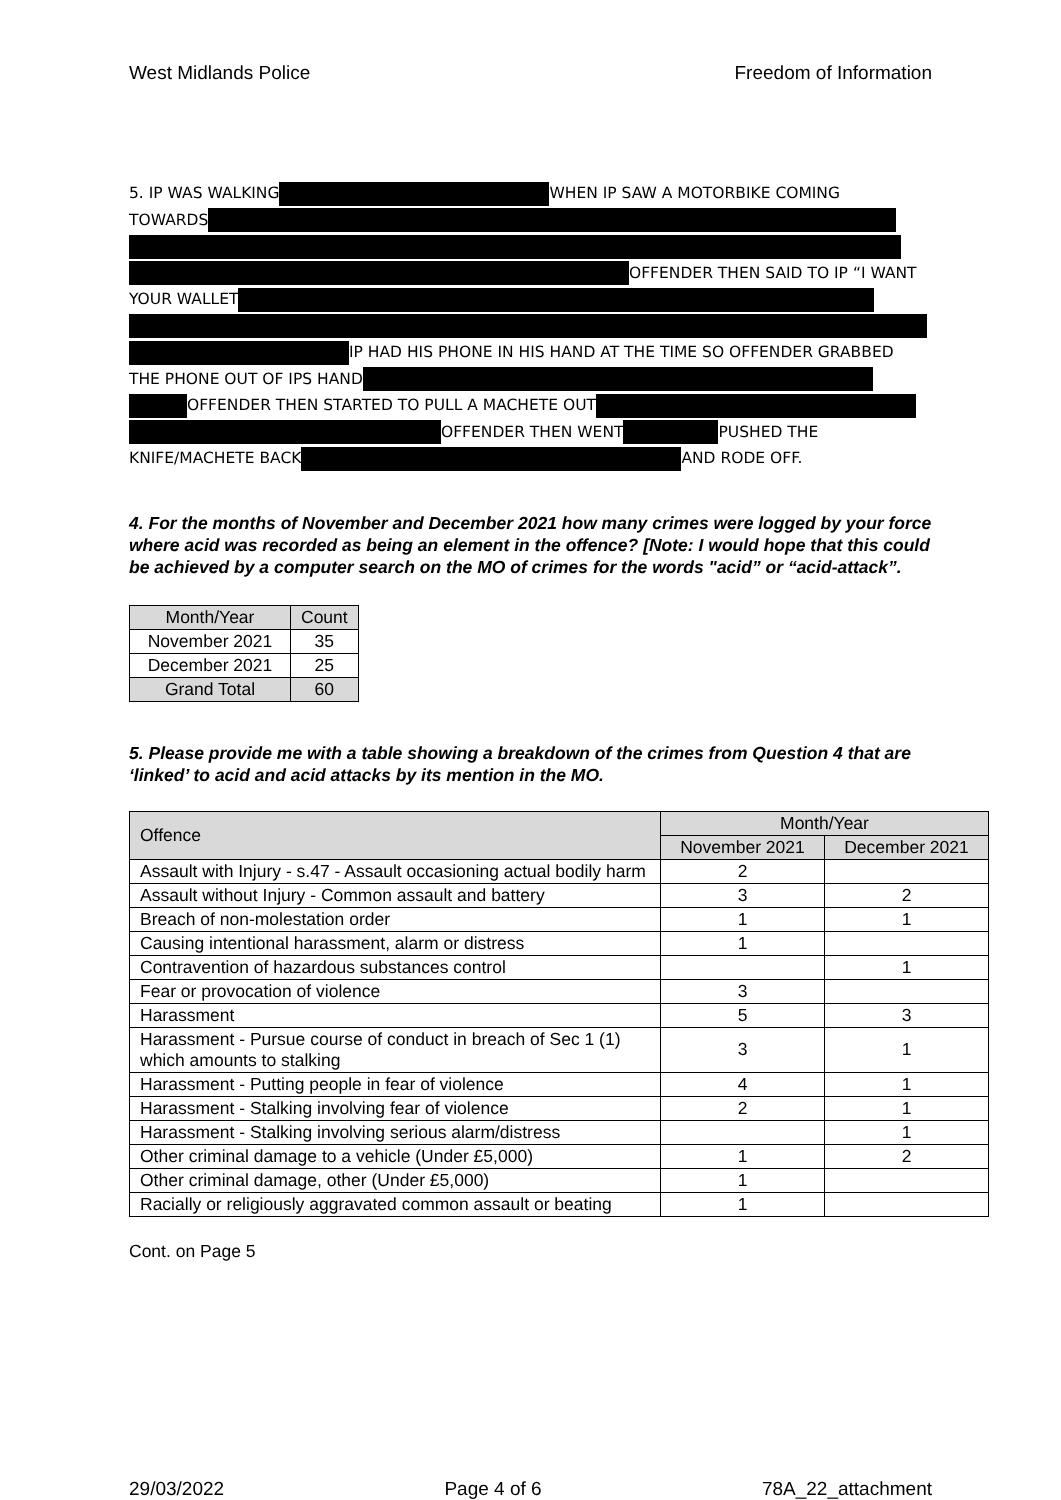West Midlands Police Freedom of Information
5. IP WAS WALKING WHEN IP SAW A MOTORBIKE COMING
TOWARDS
OFFENDER THEN SAID TO IP “I WANT
YOUR WALLET
IP HAD HIS PHONE IN HIS HAND AT THE TIME SO OFFENDER GRABBED
THE PHONE OUT OF IPS HAND
OFFENDER THEN STARTED TO PULL A MACHETE OUT
OFFENDER THEN WENT PUSHED THE
KNIFE/MACHETE BACK AND RODE OFF.
4. For the months of November and December 2021 how many crimes were logged by your force where acid was recorded as being an element in the offence? [Note: I would hope that this could be achieved by a computer search on the MO of crimes for the words "acid” or “acid-attack”.
| Month/Year | Count |
| --- | --- |
| November 2021 | 35 |
| December 2021 | 25 |
| Grand Total | 60 |
5. Please provide me with a table showing a breakdown of the crimes from Question 4 that are ‘linked’ to acid and acid attacks by its mention in the MO.
| Offence | Month/Year | |
| --- | --- | --- |
| | November 2021 | December 2021 |
| Assault with Injury - s.47 - Assault occasioning actual bodily harm | 2 | |
| Assault without Injury - Common assault and battery | 3 | 2 |
| Breach of non-molestation order | 1 | 1 |
| Causing intentional harassment, alarm or distress | 1 | |
| Contravention of hazardous substances control | | 1 |
| Fear or provocation of violence | 3 | |
| Harassment | 5 | 3 |
| Harassment - Pursue course of conduct in breach of Sec 1 (1) which amounts to stalking | 3 | 1 |
| Harassment - Putting people in fear of violence | 4 | 1 |
| Harassment - Stalking involving fear of violence | 2 | 1 |
| Harassment - Stalking involving serious alarm/distress | | 1 |
| Other criminal damage to a vehicle (Under £5,000) | 1 | 2 |
| Other criminal damage, other (Under £5,000) | 1 | |
| Racially or religiously aggravated common assault or beating | 1 | |
Cont. on Page 5
29/03/2022 Page 4 of 6 78A_22_attachment